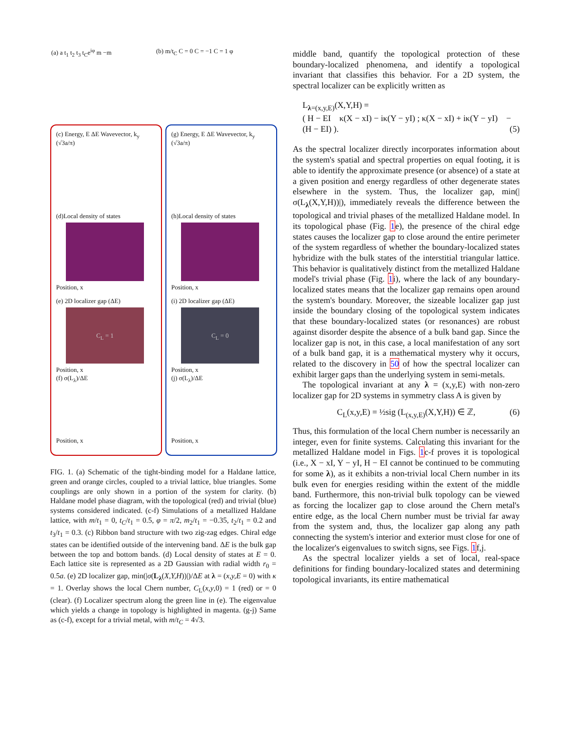(a) a t<sub>1</sub> t<sub>2</sub> t<sub>3</sub> t<sub>C</sub>e<sup>iφ</sup> m −m (b) m/t<sub>C</sub> C = 0 C = −1 C = 1 φ
(c) Energy, E ΔE Wavevector, k<sub>y</sub> (√3a/π)
(g) Energy, E ΔE Wavevector, k<sub>y</sub> (√3a/π)
(d)Local density of states
Position, x
(h)Local density of states
Position, x
(e) 2D localizer gap (ΔE)
C<sub>L</sub> = 1
Position, x
(i) 2D localizer gap (ΔE)
C<sub>L</sub> = 0
Position, x
(f) σ(L<sub>λ</sub>)/ΔE
Position, x
(j) σ(L<sub>λ</sub>)/ΔE
Position, x
FIG. 1. (a) Schematic of the tight-binding model for a Haldane lattice, green and orange circles, coupled to a trivial lattice, blue triangles. Some couplings are only shown in a portion of the system for clarity. (b) Haldane model phase diagram, with the topological (red) and trivial (blue) systems considered indicated. (c-f) Simulations of a metallized Haldane lattice, with m/t<sub>1</sub> = 0, t<sub>C</sub>/t<sub>1</sub> = 0.5, φ = π/2, m<sub>2</sub>/t<sub>1</sub> = −0.35, t<sub>2</sub>/t<sub>1</sub> = 0.2 and t<sub>3</sub>/t<sub>1</sub> = 0.3. (c) Ribbon band structure with two zig-zag edges. Chiral edge states can be identified outside of the intervening band. ΔE is the bulk gap between the top and bottom bands. (d) Local density of states at E = 0. Each lattice site is represented as a 2D Gaussian with radial width r<sub>0</sub> = 0.5a. (e) 2D localizer gap, min(|σ(L<sub>λ</sub>(X,Y,H))|)/ΔE at λ = (x,y,E = 0) with κ = 1. Overlay shows the local Chern number, C<sub>L</sub>(x,y,0) = 1 (red) or = 0 (clear). (f) Localizer spectrum along the green line in (e). The eigenvalue which yields a change in topology is highlighted in magenta. (g-j) Same as (c-f), except for a trivial metal, with m/t<sub>C</sub> = 4√3.
middle band, quantify the topological protection of these boundary-localized phenomena, and identify a topological invariant that classifies this behavior. For a 2D system, the spectral localizer can be explicitly written as
L<sub>λ=(x,y,E)</sub>(X,Y,H) =
( H − EI κ(X − xI) − iκ(Y − yI) ; κ(X − xI) + iκ(Y − yI) −(H − EI) ). (5)
As the spectral localizer directly incorporates information about the system's spatial and spectral properties on equal footing, it is able to identify the approximate presence (or absence) of a state at a given position and energy regardless of other degenerate states elsewhere in the system. Thus, the localizer gap, min(|σ(L<sub>λ</sub>(X,Y,H))|), immediately reveals the difference between the topological and trivial phases of the metallized Haldane model. In its topological phase (Fig. 1e), the presence of the chiral edge states causes the localizer gap to close around the entire perimeter of the system regardless of whether the boundary-localized states hybridize with the bulk states of the interstitial triangular lattice. This behavior is qualitatively distinct from the metallized Haldane model's trivial phase (Fig. 1i), where the lack of any boundary-localized states means that the localizer gap remains open around the system's boundary. Moreover, the sizeable localizer gap just inside the boundary closing of the topological system indicates that these boundary-localized states (or resonances) are robust against disorder despite the absence of a bulk band gap. Since the localizer gap is not, in this case, a local manifestation of any sort of a bulk band gap, it is a mathematical mystery why it occurs, related to the discovery in 50 of how the spectral localizer can exhibit larger gaps than the underlying system in semi-metals.
The topological invariant at any λ = (x,y,E) with non-zero localizer gap for 2D systems in symmetry class A is given by
C<sub>L</sub>(x,y,E) = ½sig (L<sub>(x,y,E)</sub>(X,Y,H)) ∈ ℤ, (6)
Thus, this formulation of the local Chern number is necessarily an integer, even for finite systems. Calculating this invariant for the metallized Haldane model in Figs. 1c-f proves it is topological (i.e., X − xI, Y − yI, H − EI cannot be continued to be commuting for some λ), as it exhibits a non-trivial local Chern number in its bulk even for energies residing within the extent of the middle band. Furthermore, this non-trivial bulk topology can be viewed as forcing the localizer gap to close around the Chern metal's entire edge, as the local Chern number must be trivial far away from the system and, thus, the localizer gap along any path connecting the system's interior and exterior must close for one of the localizer's eigenvalues to switch signs, see Figs. 1f,j.
As the spectral localizer yields a set of local, real-space definitions for finding boundary-localized states and determining topological invariants, its entire mathematical